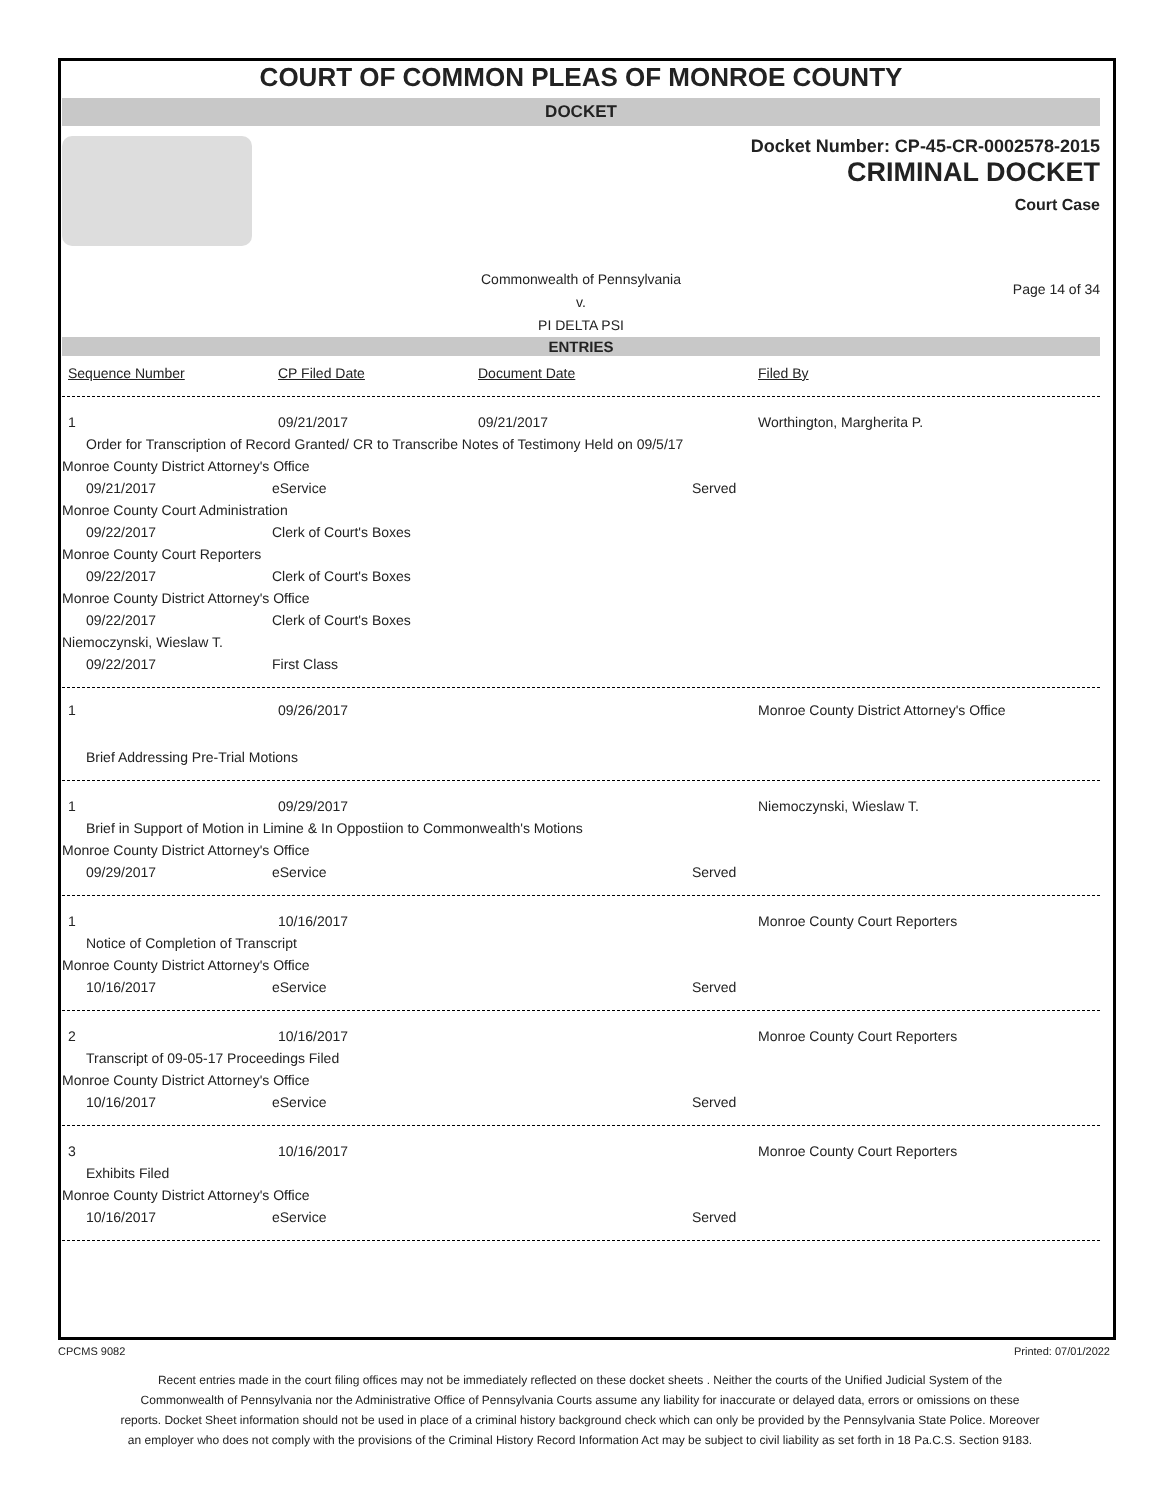COURT OF COMMON PLEAS OF MONROE COUNTY
DOCKET
Docket Number: CP-45-CR-0002578-2015
CRIMINAL DOCKET
Court Case
Commonwealth of Pennsylvania
v.
PI DELTA PSI
Page 14 of 34
ENTRIES
Sequence Number CP Filed Date Document Date Filed By
1 09/21/2017 09/21/2017 Worthington, Margherita P.
Order for Transcription of Record Granted/ CR to Transcribe Notes of Testimony Held on 09/5/17
Monroe County District Attorney's Office
09/21/2017 eService Served
Monroe County Court Administration
09/22/2017 Clerk of Court's Boxes
Monroe County Court Reporters
09/22/2017 Clerk of Court's Boxes
Monroe County District Attorney's Office
09/22/2017 Clerk of Court's Boxes
Niemoczynski, Wieslaw T.
09/22/2017 First Class
1 09/26/2017 Monroe County District Attorney's Office
Brief Addressing Pre-Trial Motions
1 09/29/2017 Niemoczynski, Wieslaw T.
Brief in Support of Motion in Limine & In Oppostiion to Commonwealth's Motions
Monroe County District Attorney's Office
09/29/2017 eService Served
1 10/16/2017 Monroe County Court Reporters
Notice of Completion of Transcript
Monroe County District Attorney's Office
10/16/2017 eService Served
2 10/16/2017 Monroe County Court Reporters
Transcript of 09-05-17 Proceedings Filed
Monroe County District Attorney's Office
10/16/2017 eService Served
3 10/16/2017 Monroe County Court Reporters
Exhibits Filed
Monroe County District Attorney's Office
10/16/2017 eService Served
CPCMS 9082 Printed: 07/01/2022
Recent entries made in the court filing offices may not be immediately reflected on these docket sheets . Neither the courts of the Unified Judicial System of the Commonwealth of Pennsylvania nor the Administrative Office of Pennsylvania Courts assume any liability for inaccurate or delayed data, errors or omissions on these reports. Docket Sheet information should not be used in place of a criminal history background check which can only be provided by the Pennsylvania State Police. Moreover an employer who does not comply with the provisions of the Criminal History Record Information Act may be subject to civil liability as set forth in 18 Pa.C.S. Section 9183.